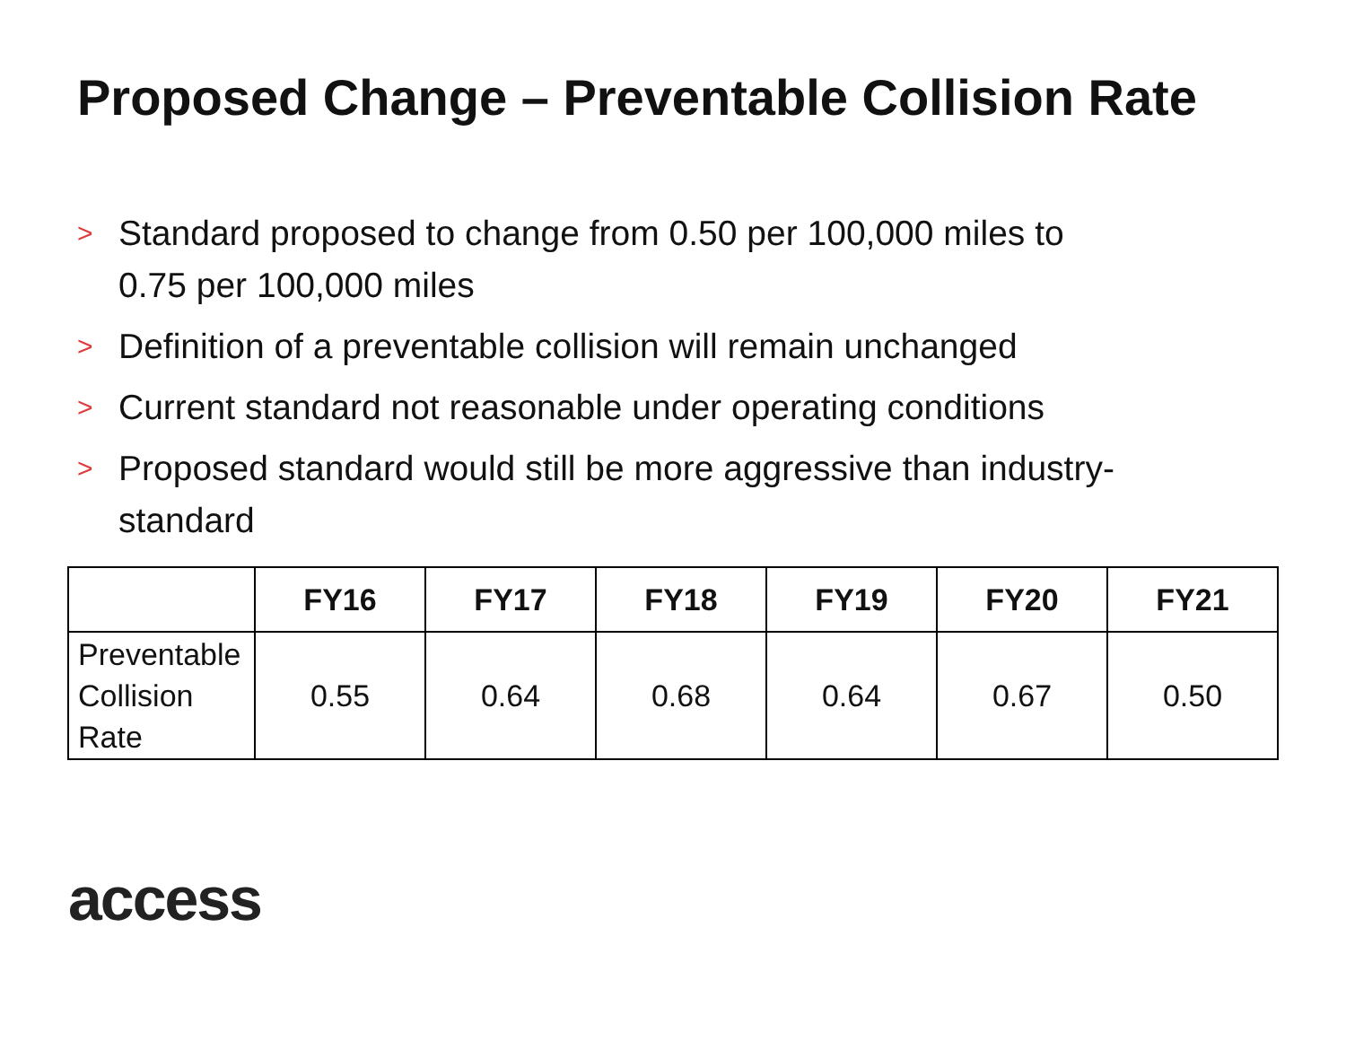Proposed Change – Preventable Collision Rate
> Standard proposed to change from 0.50 per 100,000 miles to 0.75 per 100,000 miles
> Definition of a preventable collision will remain unchanged
> Current standard not reasonable under operating conditions
> Proposed standard would still be more aggressive than industry-standard
| | FY16 | FY17 | FY18 | FY19 | FY20 | FY21 |
| --- | --- | --- | --- | --- | --- | --- |
| Preventable Collision Rate | 0.55 | 0.64 | 0.68 | 0.64 | 0.67 | 0.50 |
access